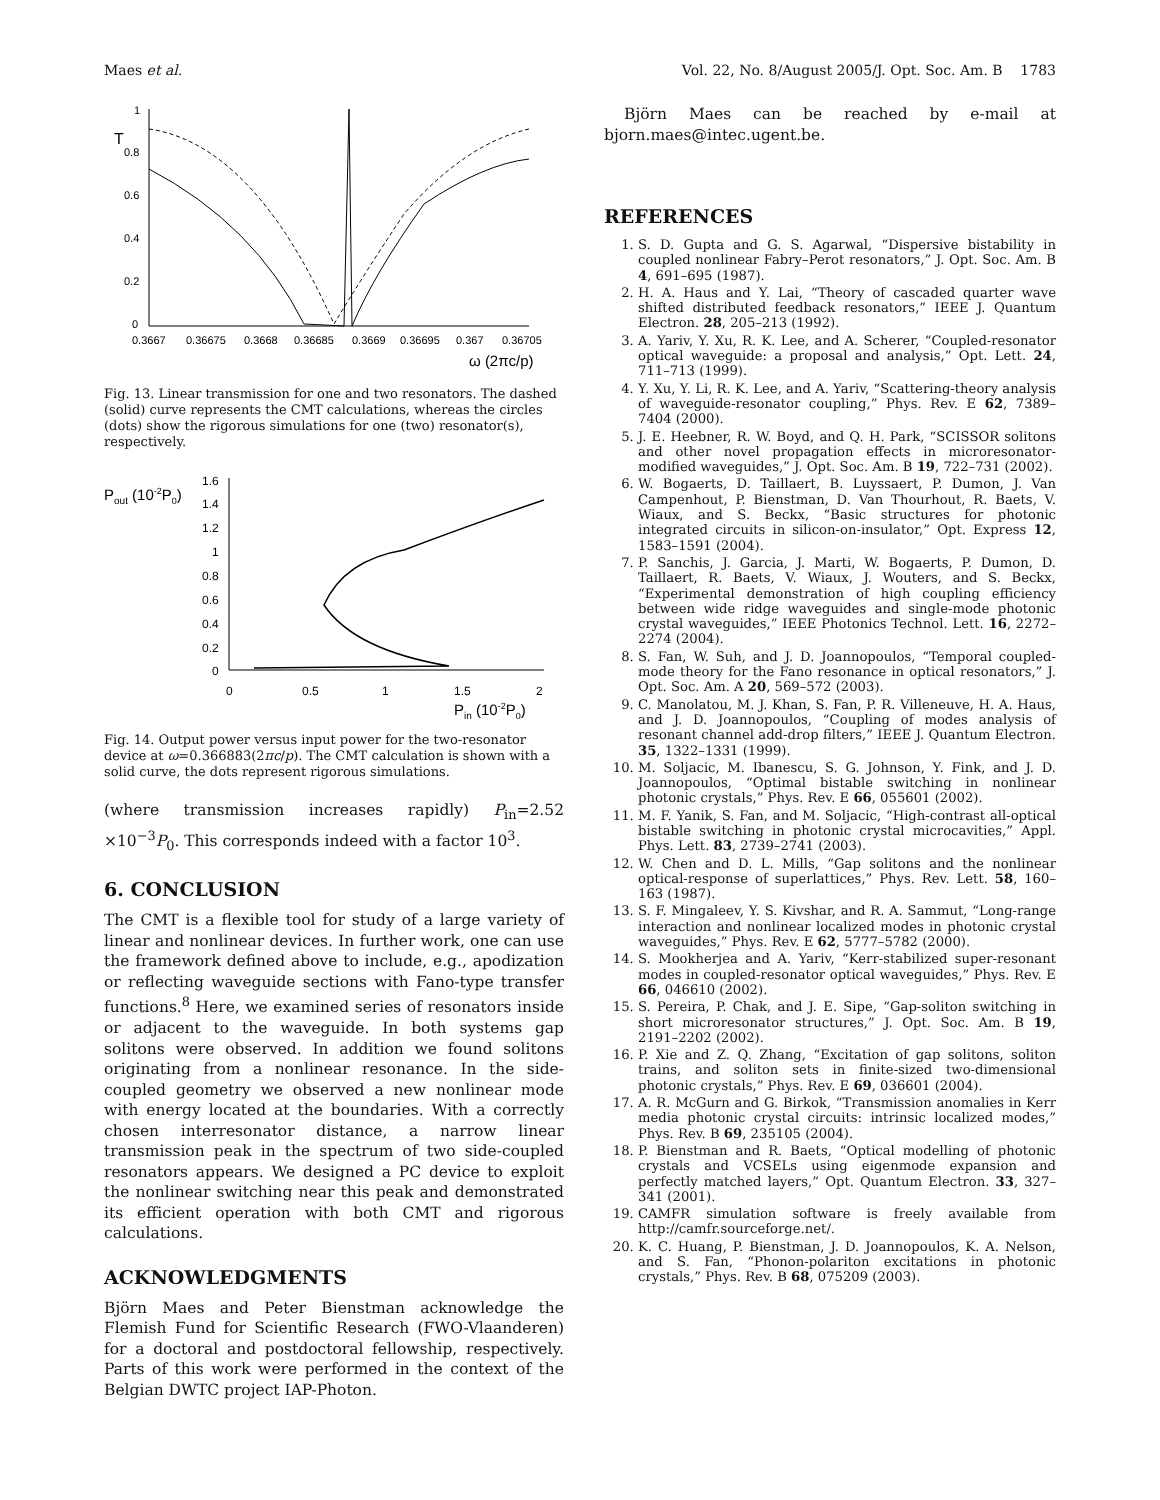Maes et al. Vol. 22, No. 8/August 2005/J. Opt. Soc. Am. B 1783
T
1
0.8
0.6
0.4
0.2
0
0.3667
0.36675
0.3668
0.36685
0.3669
0.36695
0.367
0.36705
ω (2πc/p)
Fig. 13. Linear transmission for one and two resonators. The dashed (solid) curve represents the CMT calculations, whereas the circles (dots) show the rigorous simulations for one (two) resonator(s), respectively.
Pout (10-2P0)
1.6
1.4
1.2
1
0.8
0.6
0.4
0.2
0
0
0.5
1
1.5
2
Pin (10-2P0)
Fig. 14. Output power versus input power for the two-resonator device at ω=0.366883(2πc/p). The CMT calculation is shown with a solid curve, the dots represent rigorous simulations.
(where transmission increases rapidly) P<sub>in</sub>=2.52 ×10<sup>−3</sup>P<sub>0</sub>. This corresponds indeed with a factor 10<sup>3</sup>.
6. CONCLUSION
The CMT is a flexible tool for study of a large variety of linear and nonlinear devices. In further work, one can use the framework defined above to include, e.g., apodization or reflecting waveguide sections with Fano-type transfer functions.<sup>8</sup> Here, we examined series of resonators inside or adjacent to the waveguide. In both systems gap solitons were observed. In addition we found solitons originating from a nonlinear resonance. In the side-coupled geometry we observed a new nonlinear mode with energy located at the boundaries. With a correctly chosen interresonator distance, a narrow linear transmission peak in the spectrum of two side-coupled resonators appears. We designed a PC device to exploit the nonlinear switching near this peak and demonstrated its efficient operation with both CMT and rigorous calculations.
ACKNOWLEDGMENTS
Björn Maes and Peter Bienstman acknowledge the Flemish Fund for Scientific Research (FWO-Vlaanderen) for a doctoral and postdoctoral fellowship, respectively. Parts of this work were performed in the context of the Belgian DWTC project IAP-Photon.
Björn Maes can be reached by e-mail at bjorn.maes@intec.ugent.be.
REFERENCES
1. S. D. Gupta and G. S. Agarwal, “Dispersive bistability in coupled nonlinear Fabry–Perot resonators,” J. Opt. Soc. Am. B 4, 691–695 (1987).
2. H. A. Haus and Y. Lai, “Theory of cascaded quarter wave shifted distributed feedback resonators,” IEEE J. Quantum Electron. 28, 205–213 (1992).
3. A. Yariv, Y. Xu, R. K. Lee, and A. Scherer, “Coupled-resonator optical waveguide: a proposal and analysis,” Opt. Lett. 24, 711–713 (1999).
4. Y. Xu, Y. Li, R. K. Lee, and A. Yariv, “Scattering-theory analysis of waveguide-resonator coupling,” Phys. Rev. E 62, 7389–7404 (2000).
5. J. E. Heebner, R. W. Boyd, and Q. H. Park, “SCISSOR solitons and other novel propagation effects in microresonator-modified waveguides,” J. Opt. Soc. Am. B 19, 722–731 (2002).
6. W. Bogaerts, D. Taillaert, B. Luyssaert, P. Dumon, J. Van Campenhout, P. Bienstman, D. Van Thourhout, R. Baets, V. Wiaux, and S. Beckx, “Basic structures for photonic integrated circuits in silicon-on-insulator,” Opt. Express 12, 1583–1591 (2004).
7. P. Sanchis, J. Garcia, J. Marti, W. Bogaerts, P. Dumon, D. Taillaert, R. Baets, V. Wiaux, J. Wouters, and S. Beckx, “Experimental demonstration of high coupling efficiency between wide ridge waveguides and single-mode photonic crystal waveguides,” IEEE Photonics Technol. Lett. 16, 2272–2274 (2004).
8. S. Fan, W. Suh, and J. D. Joannopoulos, “Temporal coupled-mode theory for the Fano resonance in optical resonators,” J. Opt. Soc. Am. A 20, 569–572 (2003).
9. C. Manolatou, M. J. Khan, S. Fan, P. R. Villeneuve, H. A. Haus, and J. D. Joannopoulos, “Coupling of modes analysis of resonant channel add-drop filters,” IEEE J. Quantum Electron. 35, 1322–1331 (1999).
10. M. Soljacic, M. Ibanescu, S. G. Johnson, Y. Fink, and J. D. Joannopoulos, “Optimal bistable switching in nonlinear photonic crystals,” Phys. Rev. E 66, 055601 (2002).
11. M. F. Yanik, S. Fan, and M. Soljacic, “High-contrast all-optical bistable switching in photonic crystal microcavities,” Appl. Phys. Lett. 83, 2739–2741 (2003).
12. W. Chen and D. L. Mills, “Gap solitons and the nonlinear optical-response of superlattices,” Phys. Rev. Lett. 58, 160–163 (1987).
13. S. F. Mingaleev, Y. S. Kivshar, and R. A. Sammut, “Long-range interaction and nonlinear localized modes in photonic crystal waveguides,” Phys. Rev. E 62, 5777–5782 (2000).
14. S. Mookherjea and A. Yariv, “Kerr-stabilized super-resonant modes in coupled-resonator optical waveguides,” Phys. Rev. E 66, 046610 (2002).
15. S. Pereira, P. Chak, and J. E. Sipe, “Gap-soliton switching in short microresonator structures,” J. Opt. Soc. Am. B 19, 2191–2202 (2002).
16. P. Xie and Z. Q. Zhang, “Excitation of gap solitons, soliton trains, and soliton sets in finite-sized two-dimensional photonic crystals,” Phys. Rev. E 69, 036601 (2004).
17. A. R. McGurn and G. Birkok, “Transmission anomalies in Kerr media photonic crystal circuits: intrinsic localized modes,” Phys. Rev. B 69, 235105 (2004).
18. P. Bienstman and R. Baets, “Optical modelling of photonic crystals and VCSELs using eigenmode expansion and perfectly matched layers,” Opt. Quantum Electron. 33, 327–341 (2001).
19. CAMFR simulation software is freely available from http://camfr.sourceforge.net/.
20. K. C. Huang, P. Bienstman, J. D. Joannopoulos, K. A. Nelson, and S. Fan, “Phonon-polariton excitations in photonic crystals,” Phys. Rev. B 68, 075209 (2003).